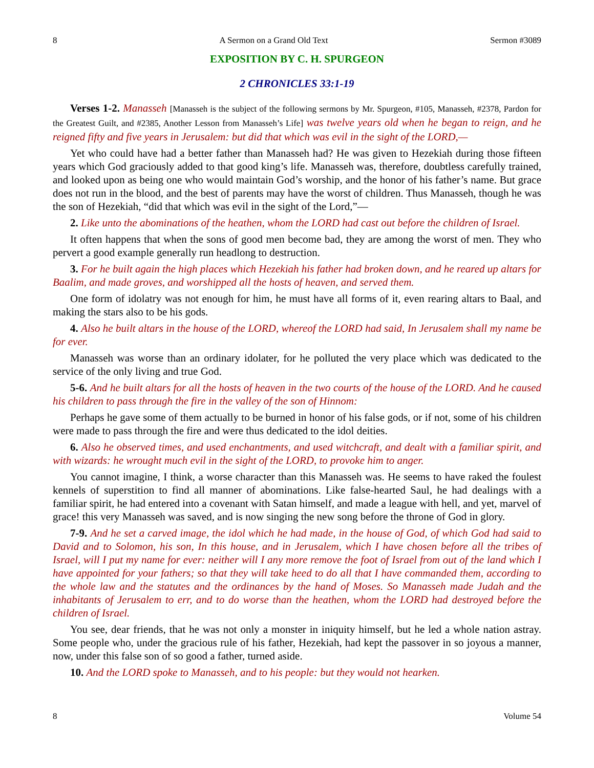8 A Sermon on a Grand Old Text Sermon #3089
EXPOSITION BY C. H. SPURGEON
2 CHRONICLES 33:1-19
Verses 1-2. Manasseh [Manasseh is the subject of the following sermons by Mr. Spurgeon, #105, Manasseh, #2378, Pardon for the Greatest Guilt, and #2385, Another Lesson from Manasseh’s Life] was twelve years old when he began to reign, and he reigned fifty and five years in Jerusalem: but did that which was evil in the sight of the LORD,—
Yet who could have had a better father than Manasseh had? He was given to Hezekiah during those fifteen years which God graciously added to that good king’s life. Manasseh was, therefore, doubtless carefully trained, and looked upon as being one who would maintain God’s worship, and the honor of his father’s name. But grace does not run in the blood, and the best of parents may have the worst of children. Thus Manasseh, though he was the son of Hezekiah, “did that which was evil in the sight of the Lord,”—
2. Like unto the abominations of the heathen, whom the LORD had cast out before the children of Israel.
It often happens that when the sons of good men become bad, they are among the worst of men. They who pervert a good example generally run headlong to destruction.
3. For he built again the high places which Hezekiah his father had broken down, and he reared up altars for Baalim, and made groves, and worshipped all the hosts of heaven, and served them.
One form of idolatry was not enough for him, he must have all forms of it, even rearing altars to Baal, and making the stars also to be his gods.
4. Also he built altars in the house of the LORD, whereof the LORD had said, In Jerusalem shall my name be for ever.
Manasseh was worse than an ordinary idolater, for he polluted the very place which was dedicated to the service of the only living and true God.
5-6. And he built altars for all the hosts of heaven in the two courts of the house of the LORD. And he caused his children to pass through the fire in the valley of the son of Hinnom:
Perhaps he gave some of them actually to be burned in honor of his false gods, or if not, some of his children were made to pass through the fire and were thus dedicated to the idol deities.
6. Also he observed times, and used enchantments, and used witchcraft, and dealt with a familiar spirit, and with wizards: he wrought much evil in the sight of the LORD, to provoke him to anger.
You cannot imagine, I think, a worse character than this Manasseh was. He seems to have raked the foulest kennels of superstition to find all manner of abominations. Like false-hearted Saul, he had dealings with a familiar spirit, he had entered into a covenant with Satan himself, and made a league with hell, and yet, marvel of grace! this very Manasseh was saved, and is now singing the new song before the throne of God in glory.
7-9. And he set a carved image, the idol which he had made, in the house of God, of which God had said to David and to Solomon, his son, In this house, and in Jerusalem, which I have chosen before all the tribes of Israel, will I put my name for ever: neither will I any more remove the foot of Israel from out of the land which I have appointed for your fathers; so that they will take heed to do all that I have commanded them, according to the whole law and the statutes and the ordinances by the hand of Moses. So Manasseh made Judah and the inhabitants of Jerusalem to err, and to do worse than the heathen, whom the LORD had destroyed before the children of Israel.
You see, dear friends, that he was not only a monster in iniquity himself, but he led a whole nation astray. Some people who, under the gracious rule of his father, Hezekiah, had kept the passover in so joyous a manner, now, under this false son of so good a father, turned aside.
10. And the LORD spoke to Manasseh, and to his people: but they would not hearken.
8 Volume 54